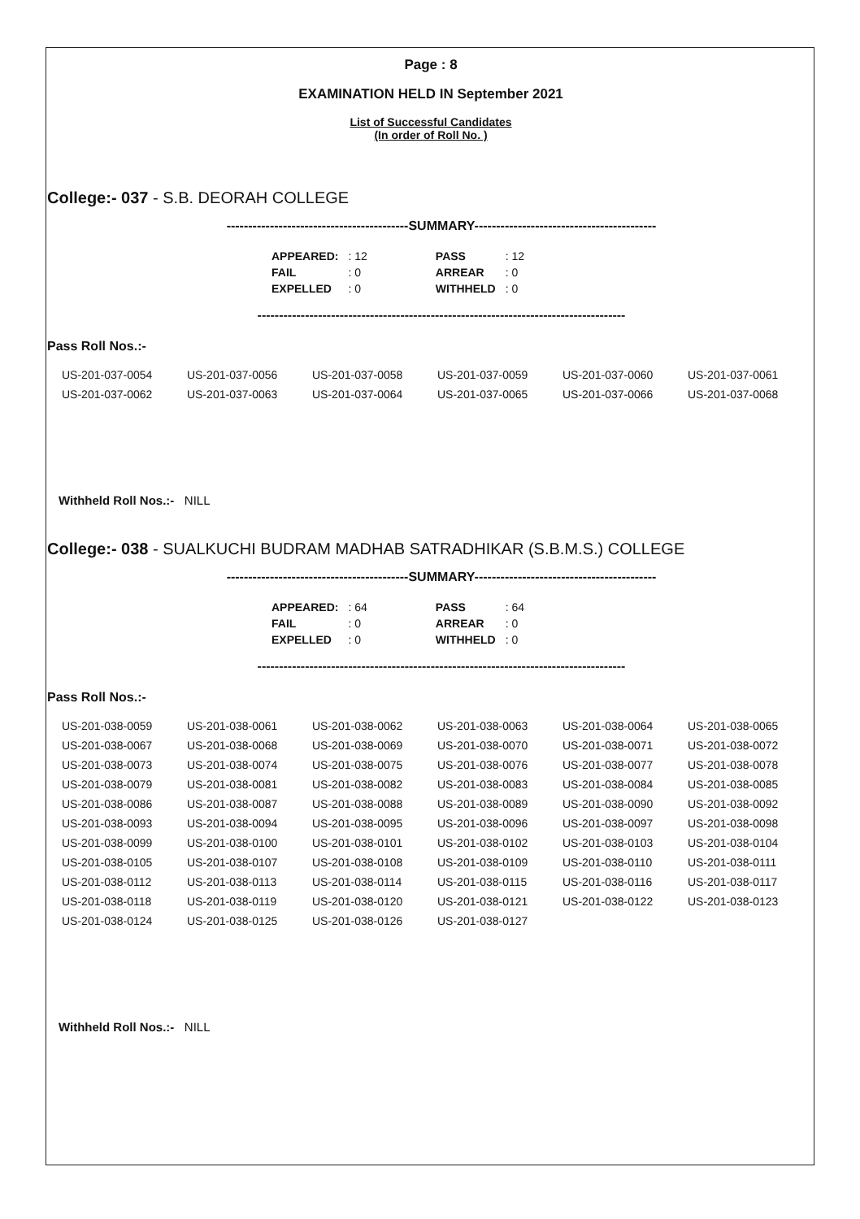Page : 8
EXAMINATION HELD IN September 2021
List of Successful Candidates
(In order of Roll No. )
College:- 037 - S.B. DEORAH COLLEGE
------------------------------------------SUMMARY------------------------------------------
| APPEARED: | : 12 | | PASS | : 12 |
| FAIL | : 0 | | ARREAR | : 0 |
| EXPELLED | : 0 | | WITHHELD | : 0 |
-------------------------------------------------------------------------------------
Pass Roll Nos.:-
| US-201-037-0054 | US-201-037-0056 | US-201-037-0058 | US-201-037-0059 | US-201-037-0060 | US-201-037-0061 |
| US-201-037-0062 | US-201-037-0063 | US-201-037-0064 | US-201-037-0065 | US-201-037-0066 | US-201-037-0068 |
Withheld Roll Nos.:- NILL
College:- 038 - SUALKUCHI BUDRAM MADHAB SATRADHIKAR (S.B.M.S.) COLLEGE
------------------------------------------SUMMARY------------------------------------------
| APPEARED: | : 64 | | PASS | : 64 |
| FAIL | : 0 | | ARREAR | : 0 |
| EXPELLED | : 0 | | WITHHELD | : 0 |
-------------------------------------------------------------------------------------
Pass Roll Nos.:-
| US-201-038-0059 | US-201-038-0061 | US-201-038-0062 | US-201-038-0063 | US-201-038-0064 | US-201-038-0065 |
| US-201-038-0067 | US-201-038-0068 | US-201-038-0069 | US-201-038-0070 | US-201-038-0071 | US-201-038-0072 |
| US-201-038-0073 | US-201-038-0074 | US-201-038-0075 | US-201-038-0076 | US-201-038-0077 | US-201-038-0078 |
| US-201-038-0079 | US-201-038-0081 | US-201-038-0082 | US-201-038-0083 | US-201-038-0084 | US-201-038-0085 |
| US-201-038-0086 | US-201-038-0087 | US-201-038-0088 | US-201-038-0089 | US-201-038-0090 | US-201-038-0092 |
| US-201-038-0093 | US-201-038-0094 | US-201-038-0095 | US-201-038-0096 | US-201-038-0097 | US-201-038-0098 |
| US-201-038-0099 | US-201-038-0100 | US-201-038-0101 | US-201-038-0102 | US-201-038-0103 | US-201-038-0104 |
| US-201-038-0105 | US-201-038-0107 | US-201-038-0108 | US-201-038-0109 | US-201-038-0110 | US-201-038-0111 |
| US-201-038-0112 | US-201-038-0113 | US-201-038-0114 | US-201-038-0115 | US-201-038-0116 | US-201-038-0117 |
| US-201-038-0118 | US-201-038-0119 | US-201-038-0120 | US-201-038-0121 | US-201-038-0122 | US-201-038-0123 |
| US-201-038-0124 | US-201-038-0125 | US-201-038-0126 | US-201-038-0127 | | |
Withheld Roll Nos.:- NILL